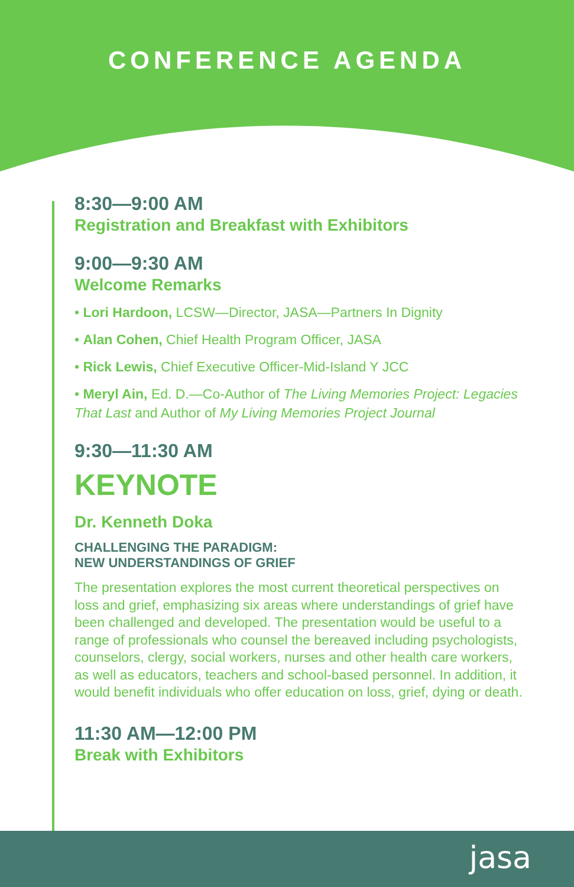CONFERENCE AGENDA
8:30—9:00 AM
Registration and Breakfast with Exhibitors
9:00—9:30 AM
Welcome Remarks
• Lori Hardoon, LCSW—Director, JASA—Partners In Dignity
• Alan Cohen, Chief Health Program Officer, JASA
• Rick Lewis, Chief Executive Officer-Mid-Island Y JCC
• Meryl Ain, Ed. D.—Co-Author of The Living Memories Project: Legacies That Last and Author of My Living Memories Project Journal
9:30—11:30 AM
KEYNOTE
Dr. Kenneth Doka
CHALLENGING THE PARADIGM:
NEW UNDERSTANDINGS OF GRIEF
The presentation explores the most current theoretical perspectives on loss and grief, emphasizing six areas where understandings of grief have been challenged and developed. The presentation would be useful to a range of professionals who counsel the bereaved including psychologists, counselors, clergy, social workers, nurses and other health care workers, as well as educators, teachers and school-based personnel. In addition, it would benefit individuals who offer education on loss, grief, dying or death.
11:30 AM—12:00 PM
Break with Exhibitors
jasa